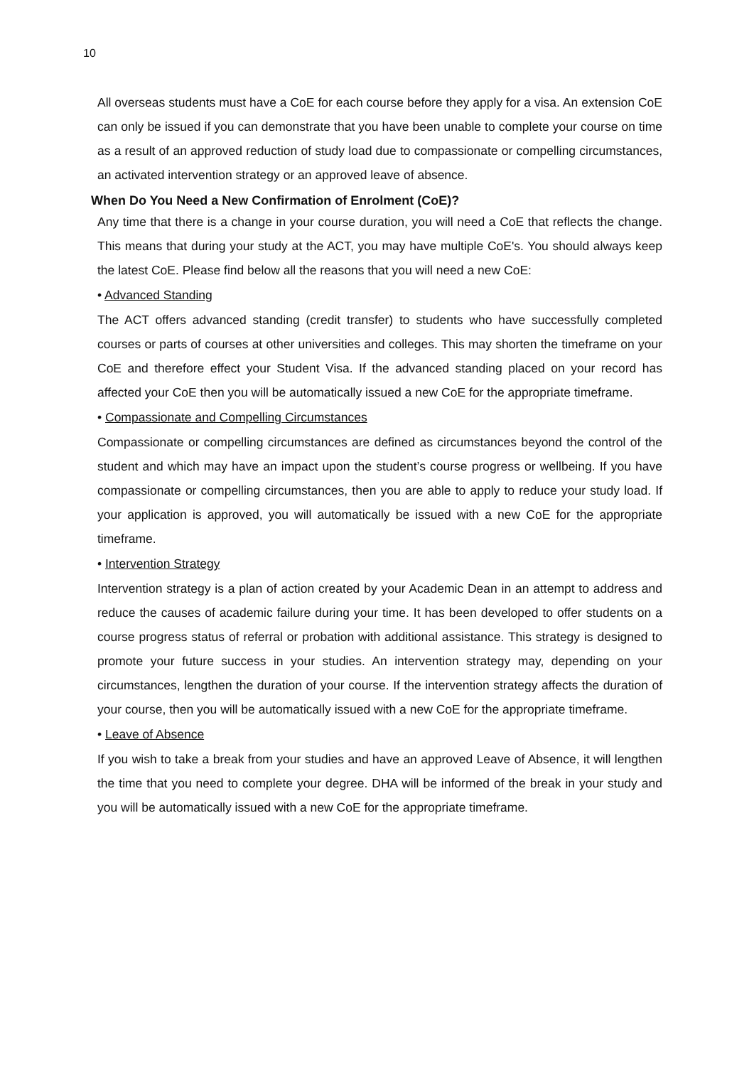10
All overseas students must have a CoE for each course before they apply for a visa. An extension CoE can only be issued if you can demonstrate that you have been unable to complete your course on time as a result of an approved reduction of study load due to compassionate or compelling circumstances, an activated intervention strategy or an approved leave of absence.
When Do You Need a New Confirmation of Enrolment (CoE)?
Any time that there is a change in your course duration, you will need a CoE that reflects the change. This means that during your study at the ACT, you may have multiple CoE's. You should always keep the latest CoE. Please find below all the reasons that you will need a new CoE:
• Advanced Standing
The ACT offers advanced standing (credit transfer) to students who have successfully completed courses or parts of courses at other universities and colleges. This may shorten the timeframe on your CoE and therefore effect your Student Visa. If the advanced standing placed on your record has affected your CoE then you will be automatically issued a new CoE for the appropriate timeframe.
• Compassionate and Compelling Circumstances
Compassionate or compelling circumstances are defined as circumstances beyond the control of the student and which may have an impact upon the student’s course progress or wellbeing. If you have compassionate or compelling circumstances, then you are able to apply to reduce your study load. If your application is approved, you will automatically be issued with a new CoE for the appropriate timeframe.
• Intervention Strategy
Intervention strategy is a plan of action created by your Academic Dean in an attempt to address and reduce the causes of academic failure during your time. It has been developed to offer students on a course progress status of referral or probation with additional assistance. This strategy is designed to promote your future success in your studies. An intervention strategy may, depending on your circumstances, lengthen the duration of your course. If the intervention strategy affects the duration of your course, then you will be automatically issued with a new CoE for the appropriate timeframe.
• Leave of Absence
If you wish to take a break from your studies and have an approved Leave of Absence, it will lengthen the time that you need to complete your degree. DHA will be informed of the break in your study and you will be automatically issued with a new CoE for the appropriate timeframe.